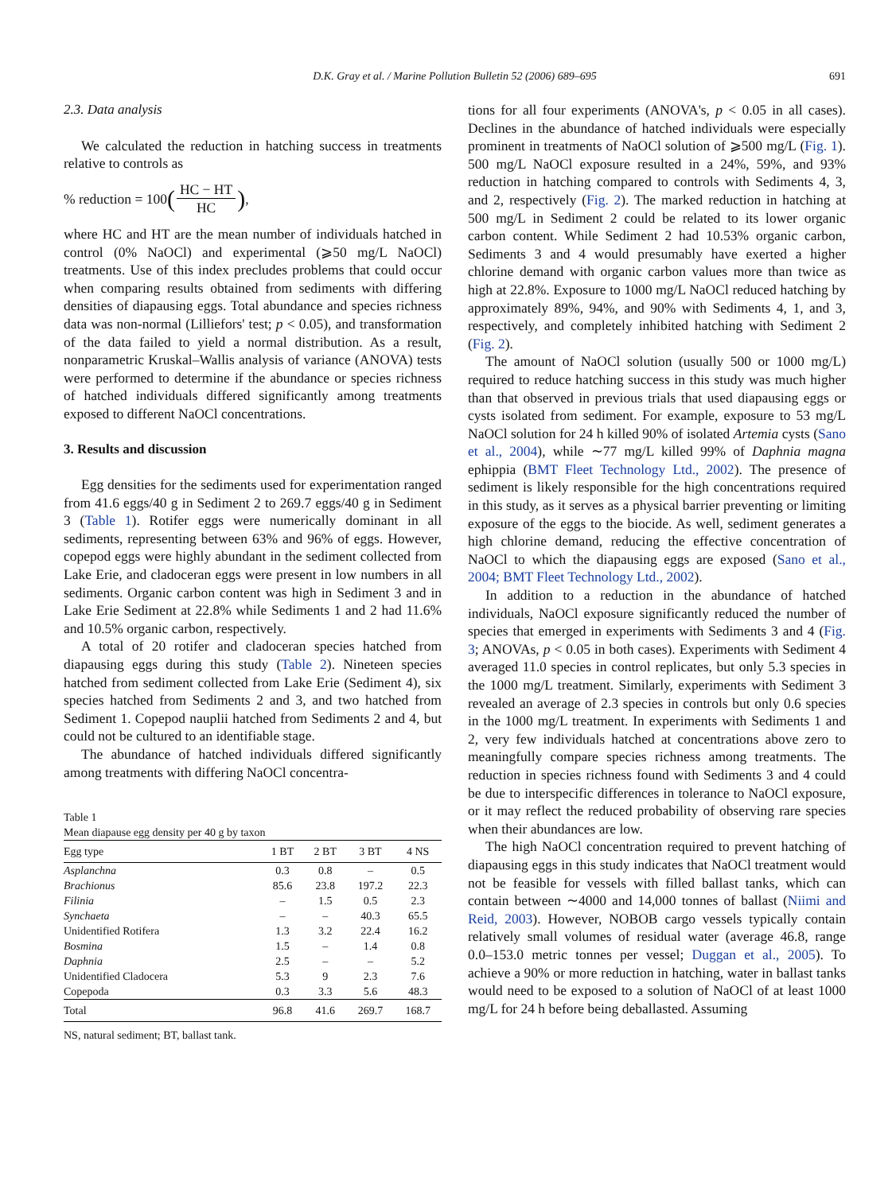D.K. Gray et al. / Marine Pollution Bulletin 52 (2006) 689–695
691
2.3. Data analysis
We calculated the reduction in hatching success in treatments relative to controls as
% reduction = 100 (HC − HT HC),
where HC and HT are the mean number of individuals hatched in control (0% NaOCl) and experimental (⩾50 mg/L NaOCl) treatments. Use of this index precludes problems that could occur when comparing results obtained from sediments with differing densities of diapausing eggs. Total abundance and species richness data was non-normal (Lilliefors' test; p < 0.05), and transformation of the data failed to yield a normal distribution. As a result, nonparametric Kruskal–Wallis analysis of variance (ANOVA) tests were performed to determine if the abundance or species richness of hatched individuals differed significantly among treatments exposed to different NaOCl concentrations.
3. Results and discussion
Egg densities for the sediments used for experimentation ranged from 41.6 eggs/40 g in Sediment 2 to 269.7 eggs/40 g in Sediment 3 (Table 1). Rotifer eggs were numerically dominant in all sediments, representing between 63% and 96% of eggs. However, copepod eggs were highly abundant in the sediment collected from Lake Erie, and cladoceran eggs were present in low numbers in all sediments. Organic carbon content was high in Sediment 3 and in Lake Erie Sediment at 22.8% while Sediments 1 and 2 had 11.6% and 10.5% organic carbon, respectively.
A total of 20 rotifer and cladoceran species hatched from diapausing eggs during this study (Table 2). Nineteen species hatched from sediment collected from Lake Erie (Sediment 4), six species hatched from Sediments 2 and 3, and two hatched from Sediment 1. Copepod nauplii hatched from Sediments 2 and 4, but could not be cultured to an identifiable stage.
The abundance of hatched individuals differed significantly among treatments with differing NaOCl concentra-
Table 1
Mean diapause egg density per 40 g by taxon
| Egg type | 1 BT | 2 BT | 3 BT | 4 NS |
| --- | --- | --- | --- | --- |
| Asplanchna | 0.3 | 0.8 | – | 0.5 |
| Brachionus | 85.6 | 23.8 | 197.2 | 22.3 |
| Filinia | – | 1.5 | 0.5 | 2.3 |
| Synchaeta | – | – | 40.3 | 65.5 |
| Unidentified Rotifera | 1.3 | 3.2 | 22.4 | 16.2 |
| Bosmina | 1.5 | – | 1.4 | 0.8 |
| Daphnia | 2.5 | – | – | 5.2 |
| Unidentified Cladocera | 5.3 | 9 | 2.3 | 7.6 |
| Copepoda | 0.3 | 3.3 | 5.6 | 48.3 |
| Total | 96.8 | 41.6 | 269.7 | 168.7 |
NS, natural sediment; BT, ballast tank.
tions for all four experiments (ANOVA's, p < 0.05 in all cases). Declines in the abundance of hatched individuals were especially prominent in treatments of NaOCl solution of ⩾500 mg/L (Fig. 1). 500 mg/L NaOCl exposure resulted in a 24%, 59%, and 93% reduction in hatching compared to controls with Sediments 4, 3, and 2, respectively (Fig. 2). The marked reduction in hatching at 500 mg/L in Sediment 2 could be related to its lower organic carbon content. While Sediment 2 had 10.53% organic carbon, Sediments 3 and 4 would presumably have exerted a higher chlorine demand with organic carbon values more than twice as high at 22.8%. Exposure to 1000 mg/L NaOCl reduced hatching by approximately 89%, 94%, and 90% with Sediments 4, 1, and 3, respectively, and completely inhibited hatching with Sediment 2 (Fig. 2).
The amount of NaOCl solution (usually 500 or 1000 mg/L) required to reduce hatching success in this study was much higher than that observed in previous trials that used diapausing eggs or cysts isolated from sediment. For example, exposure to 53 mg/L NaOCl solution for 24 h killed 90% of isolated Artemia cysts (Sano et al., 2004), while ∼77 mg/L killed 99% of Daphnia magna ephippia (BMT Fleet Technology Ltd., 2002). The presence of sediment is likely responsible for the high concentrations required in this study, as it serves as a physical barrier preventing or limiting exposure of the eggs to the biocide. As well, sediment generates a high chlorine demand, reducing the effective concentration of NaOCl to which the diapausing eggs are exposed (Sano et al., 2004; BMT Fleet Technology Ltd., 2002).
In addition to a reduction in the abundance of hatched individuals, NaOCl exposure significantly reduced the number of species that emerged in experiments with Sediments 3 and 4 (Fig. 3; ANOVAs, p < 0.05 in both cases). Experiments with Sediment 4 averaged 11.0 species in control replicates, but only 5.3 species in the 1000 mg/L treatment. Similarly, experiments with Sediment 3 revealed an average of 2.3 species in controls but only 0.6 species in the 1000 mg/L treatment. In experiments with Sediments 1 and 2, very few individuals hatched at concentrations above zero to meaningfully compare species richness among treatments. The reduction in species richness found with Sediments 3 and 4 could be due to interspecific differences in tolerance to NaOCl exposure, or it may reflect the reduced probability of observing rare species when their abundances are low.
The high NaOCl concentration required to prevent hatching of diapausing eggs in this study indicates that NaOCl treatment would not be feasible for vessels with filled ballast tanks, which can contain between ∼4000 and 14,000 tonnes of ballast (Niimi and Reid, 2003). However, NOBOB cargo vessels typically contain relatively small volumes of residual water (average 46.8, range 0.0–153.0 metric tonnes per vessel; Duggan et al., 2005). To achieve a 90% or more reduction in hatching, water in ballast tanks would need to be exposed to a solution of NaOCl of at least 1000 mg/L for 24 h before being deballasted. Assuming